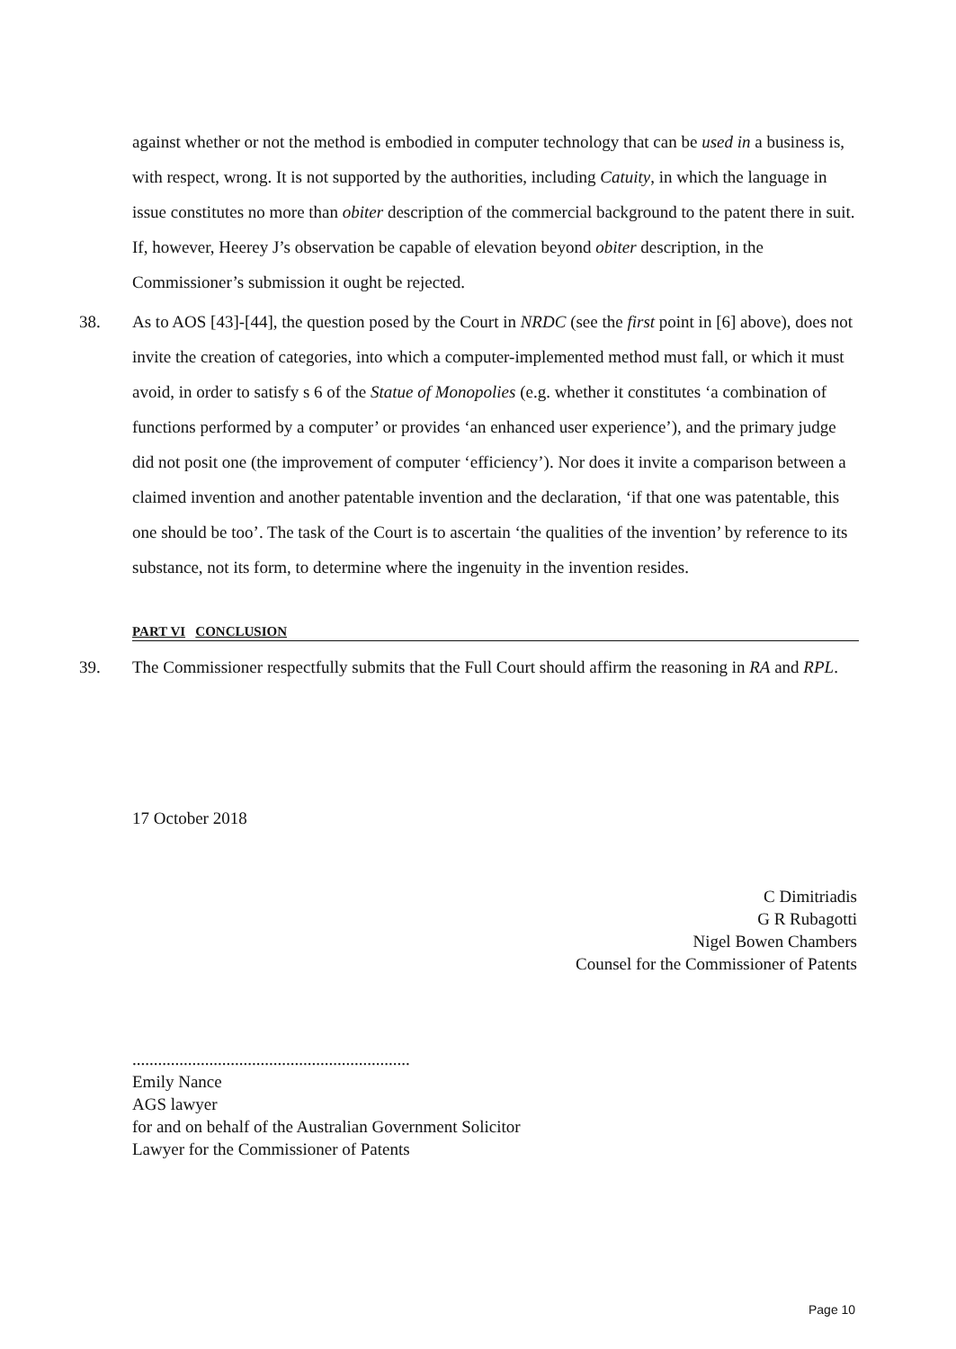against whether or not the method is embodied in computer technology that can be used in a business is, with respect, wrong. It is not supported by the authorities, including Catuity, in which the language in issue constitutes no more than obiter description of the commercial background to the patent there in suit. If, however, Heerey J’s observation be capable of elevation beyond obiter description, in the Commissioner’s submission it ought be rejected.
38.
As to AOS [43]-[44], the question posed by the Court in NRDC (see the first point in [6] above), does not invite the creation of categories, into which a computer-implemented method must fall, or which it must avoid, in order to satisfy s 6 of the Statue of Monopolies (e.g. whether it constitutes ‘a combination of functions performed by a computer’ or provides ‘an enhanced user experience’), and the primary judge did not posit one (the improvement of computer ‘efficiency’). Nor does it invite a comparison between a claimed invention and another patentable invention and the declaration, ‘if that one was patentable, this one should be too’. The task of the Court is to ascertain ‘the qualities of the invention’ by reference to its substance, not its form, to determine where the ingenuity in the invention resides.
PART VI CONCLUSION
39.
The Commissioner respectfully submits that the Full Court should affirm the reasoning in RA and RPL.
17 October 2018
C Dimitriadis
G R Rubagotti
Nigel Bowen Chambers
Counsel for the Commissioner of Patents
.................................................................
Emily Nance
AGS lawyer
for and on behalf of the Australian Government Solicitor
Lawyer for the Commissioner of Patents
Page 10